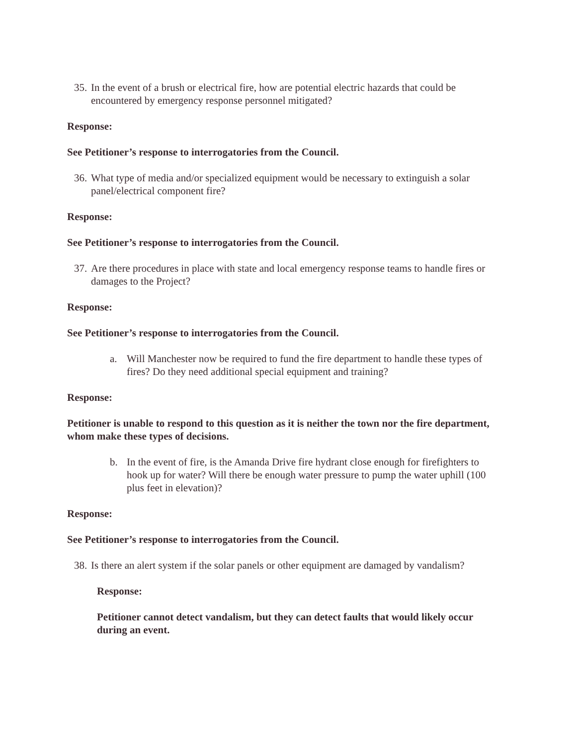35. In the event of a brush or electrical fire, how are potential electric hazards that could be encountered by emergency response personnel mitigated?
Response:
See Petitioner’s response to interrogatories from the Council.
36. What type of media and/or specialized equipment would be necessary to extinguish a solar panel/electrical component fire?
Response:
See Petitioner’s response to interrogatories from the Council.
37. Are there procedures in place with state and local emergency response teams to handle fires or damages to the Project?
Response:
See Petitioner’s response to interrogatories from the Council.
a. Will Manchester now be required to fund the fire department to handle these types of fires? Do they need additional special equipment and training?
Response:
Petitioner is unable to respond to this question as it is neither the town nor the fire department, whom make these types of decisions.
b. In the event of fire, is the Amanda Drive fire hydrant close enough for firefighters to hook up for water? Will there be enough water pressure to pump the water uphill (100 plus feet in elevation)?
Response:
See Petitioner’s response to interrogatories from the Council.
38. Is there an alert system if the solar panels or other equipment are damaged by vandalism?
Response:
Petitioner cannot detect vandalism, but they can detect faults that would likely occur during an event.